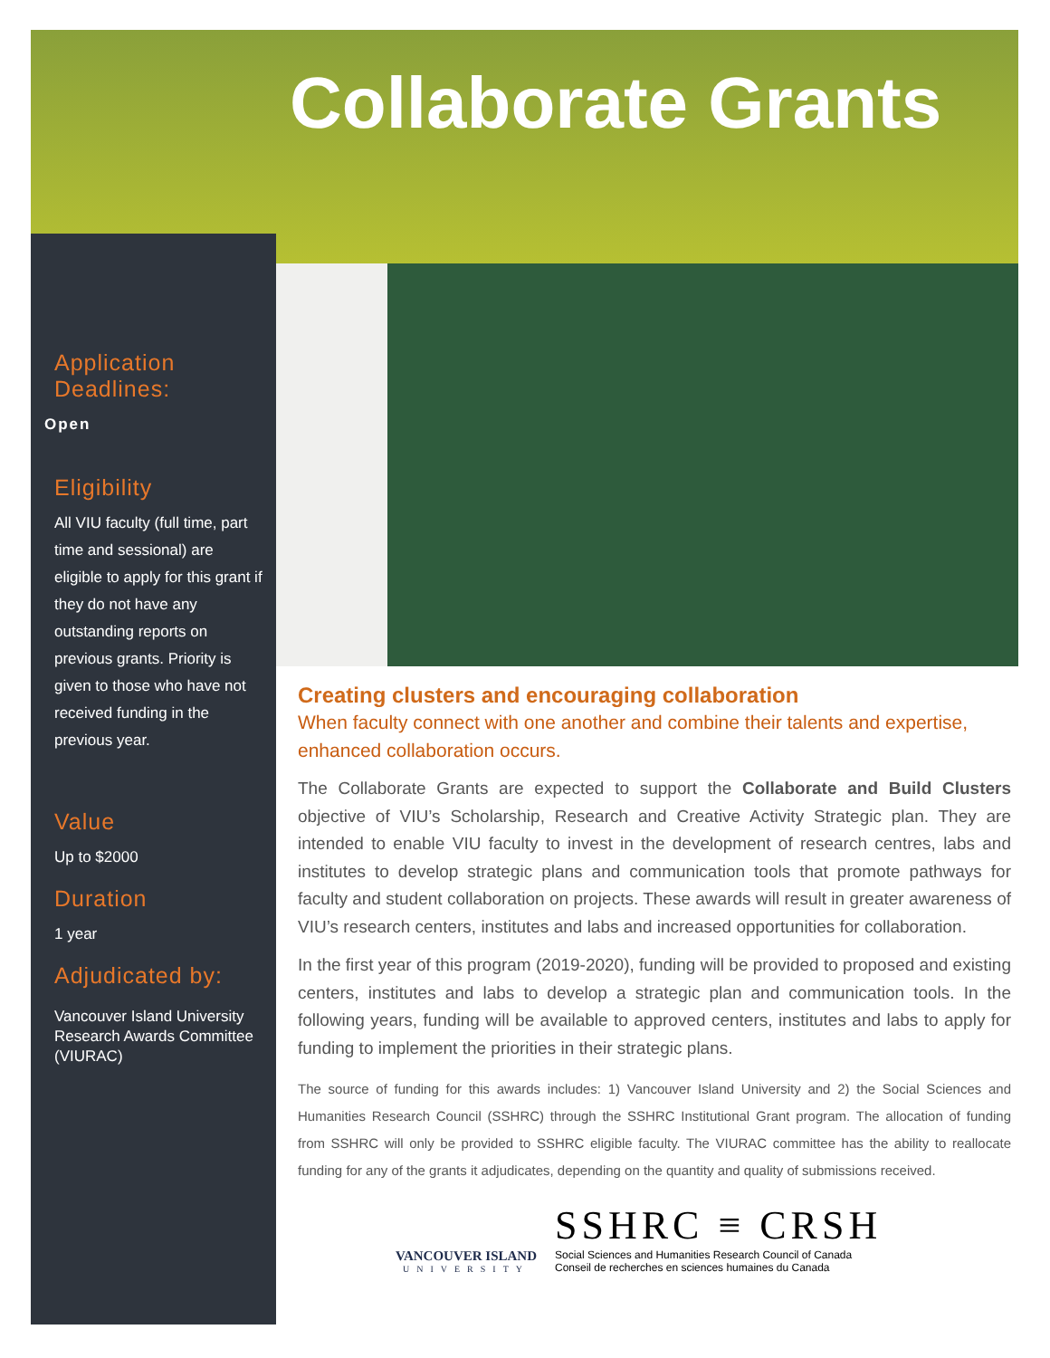Collaborate Grants
Application Deadlines:
Open
Eligibility
All VIU faculty (full time, part time and sessional) are eligible to apply for this grant if they do not have any outstanding reports on previous grants. Priority is given to those who have not received funding in the previous year.
Value
Up to $2000
Duration
1 year
Adjudicated by:
Vancouver Island University Research Awards Committee (VIURAC)
Creating clusters and encouraging collaboration
When faculty connect with one another and combine their talents and expertise, enhanced collaboration occurs.
The Collaborate Grants are expected to support the Collaborate and Build Clusters objective of VIU’s Scholarship, Research and Creative Activity Strategic plan. They are intended to enable VIU faculty to invest in the development of research centres, labs and institutes to develop strategic plans and communication tools that promote pathways for faculty and student collaboration on projects. These awards will result in greater awareness of VIU’s research centers, institutes and labs and increased opportunities for collaboration.
In the first year of this program (2019-2020), funding will be provided to proposed and existing centers, institutes and labs to develop a strategic plan and communication tools. In the following years, funding will be available to approved centers, institutes and labs to apply for funding to implement the priorities in their strategic plans.
The source of funding for this awards includes: 1) Vancouver Island University and 2) the Social Sciences and Humanities Research Council (SSHRC) through the SSHRC Institutional Grant program. The allocation of funding from SSHRC will only be provided to SSHRC eligible faculty. The VIURAC committee has the ability to reallocate funding for any of the grants it adjudicates, depending on the quantity and quality of submissions received.
VANCOUVER ISLAND
UNIVERSITY
SSHRC ≡ CRSH
Social Sciences and Humanities Research Council of Canada
Conseil de recherches en sciences humaines du Canada